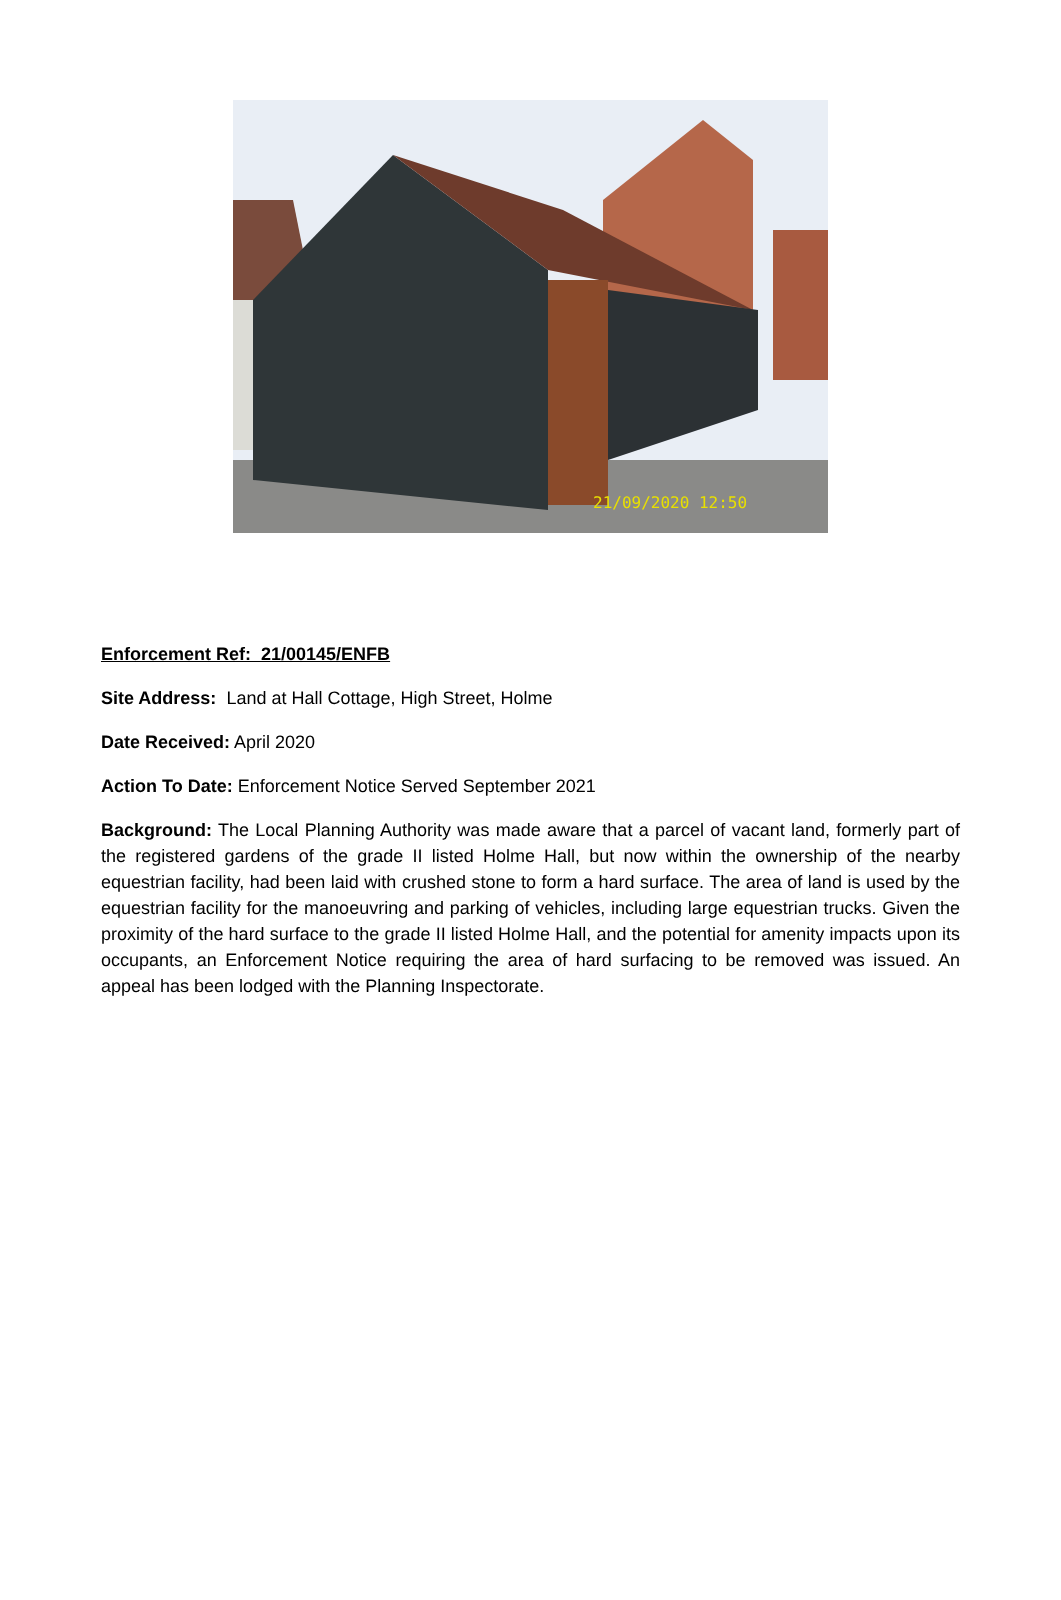21/09/2020 12:50
Enforcement Ref: 21/00145/ENFB
Site Address: Land at Hall Cottage, High Street, Holme
Date Received: April 2020
Action To Date: Enforcement Notice Served September 2021
Background: The Local Planning Authority was made aware that a parcel of vacant land, formerly part of the registered gardens of the grade II listed Holme Hall, but now within the ownership of the nearby equestrian facility, had been laid with crushed stone to form a hard surface. The area of land is used by the equestrian facility for the manoeuvring and parking of vehicles, including large equestrian trucks. Given the proximity of the hard surface to the grade II listed Holme Hall, and the potential for amenity impacts upon its occupants, an Enforcement Notice requiring the area of hard surfacing to be removed was issued. An appeal has been lodged with the Planning Inspectorate.